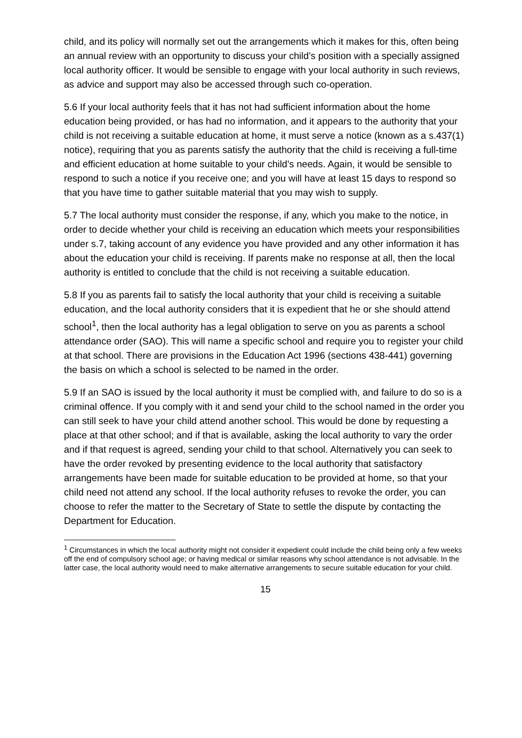child, and its policy will normally set out the arrangements which it makes for this, often being an annual review with an opportunity to discuss your child’s position with a specially assigned local authority officer. It would be sensible to engage with your local authority in such reviews, as advice and support may also be accessed through such co-operation.
5.6 If your local authority feels that it has not had sufficient information about the home education being provided, or has had no information, and it appears to the authority that your child is not receiving a suitable education at home, it must serve a notice (known as a s.437(1) notice), requiring that you as parents satisfy the authority that the child is receiving a full-time and efficient education at home suitable to your child’s needs. Again, it would be sensible to respond to such a notice if you receive one; and you will have at least 15 days to respond so that you have time to gather suitable material that you may wish to supply.
5.7 The local authority must consider the response, if any, which you make to the notice, in order to decide whether your child is receiving an education which meets your responsibilities under s.7, taking account of any evidence you have provided and any other information it has about the education your child is receiving. If parents make no response at all, then the local authority is entitled to conclude that the child is not receiving a suitable education.
5.8 If you as parents fail to satisfy the local authority that your child is receiving a suitable education, and the local authority considers that it is expedient that he or she should attend school<sup>1</sup>, then the local authority has a legal obligation to serve on you as parents a school attendance order (SAO). This will name a specific school and require you to register your child at that school. There are provisions in the Education Act 1996 (sections 438-441) governing the basis on which a school is selected to be named in the order.
5.9 If an SAO is issued by the local authority it must be complied with, and failure to do so is a criminal offence. If you comply with it and send your child to the school named in the order you can still seek to have your child attend another school. This would be done by requesting a place at that other school; and if that is available, asking the local authority to vary the order and if that request is agreed, sending your child to that school. Alternatively you can seek to have the order revoked by presenting evidence to the local authority that satisfactory arrangements have been made for suitable education to be provided at home, so that your child need not attend any school. If the local authority refuses to revoke the order, you can choose to refer the matter to the Secretary of State to settle the dispute by contacting the Department for Education.
<sup>1</sup> Circumstances in which the local authority might not consider it expedient could include the child being only a few weeks off the end of compulsory school age; or having medical or similar reasons why school attendance is not advisable. In the latter case, the local authority would need to make alternative arrangements to secure suitable education for your child.
15